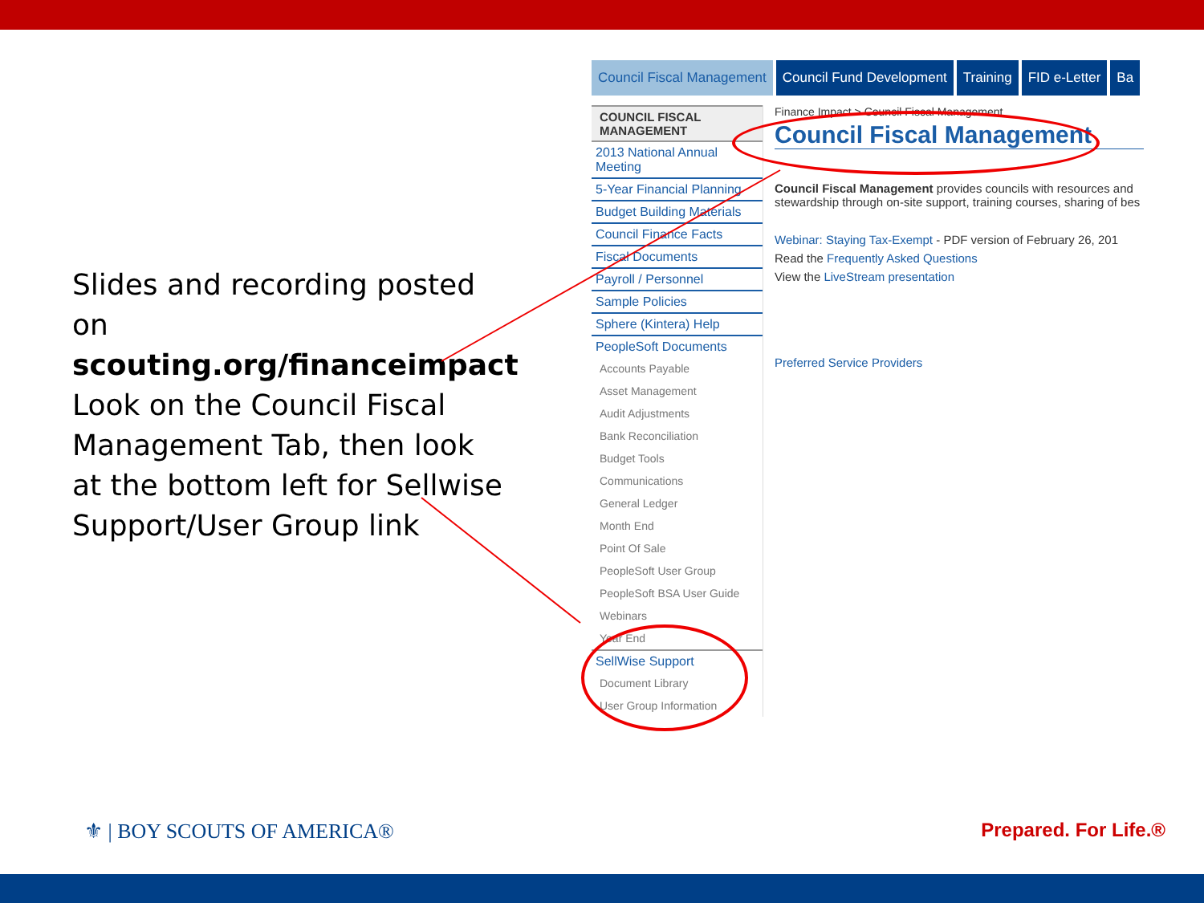Slides and recording posted on scouting.org/financeimpact Look on the Council Fiscal Management Tab, then look at the bottom left for Sellwise Support/User Group link
Council Fiscal Management Council Fund Development Training FID e-Letter Ba
COUNCIL FISCAL MANAGEMENT
2013 National Annual Meeting
5-Year Financial Planning
Budget Building Materials
Council Finance Facts
Fiscal Documents
Payroll / Personnel
Sample Policies
Sphere (Kintera) Help
PeopleSoft Documents
Accounts Payable
Asset Management
Audit Adjustments
Bank Reconciliation
Budget Tools
Communications
General Ledger
Month End
Point Of Sale
PeopleSoft User Group
PeopleSoft BSA User Guide
Webinars
Year End
SellWise Support
Document Library
User Group Information
Finance Impact > Council Fiscal Management
Council Fiscal Management
Council Fiscal Management provides councils with resources and stewardship through on-site support, training courses, sharing of bes
Webinar: Staying Tax-Exempt - PDF version of February 26, 201
Read the Frequently Asked Questions
View the LiveStream presentation
Preferred Service Providers
⚜ | BOY SCOUTS OF AMERICA® Prepared. For Life.®